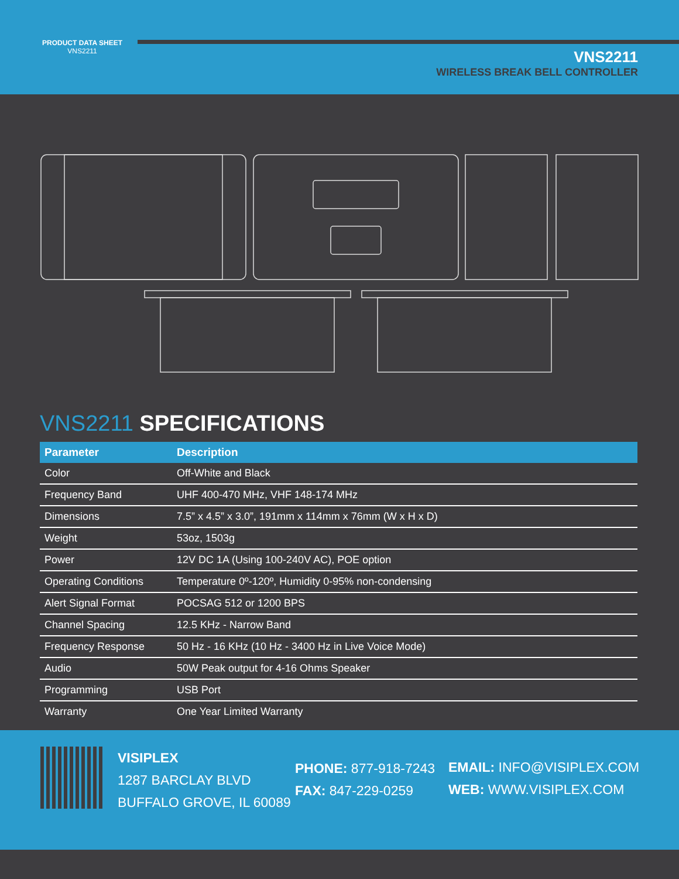PRODUCT DATA SHEET
VNS2211
VNS2211
WIRELESS BREAK BELL CONTROLLER
VNS2211 SPECIFICATIONS
| Parameter | Description |
| --- | --- |
| Color | Off-White and Black |
| Frequency Band | UHF 400-470 MHz, VHF 148-174 MHz |
| Dimensions | 7.5” x 4.5” x 3.0”, 191mm x 114mm x 76mm (W x H x D) |
| Weight | 53oz, 1503g |
| Power | 12V DC 1A (Using 100-240V AC), POE option |
| Operating Conditions | Temperature 0º-120º, Humidity 0-95% non-condensing |
| Alert Signal Format | POCSAG 512 or 1200 BPS |
| Channel Spacing | 12.5 KHz - Narrow Band |
| Frequency Response | 50 Hz - 16 KHz (10 Hz - 3400 Hz in Live Voice Mode) |
| Audio | 50W Peak output for 4-16 Ohms Speaker |
| Programming | USB Port |
| Warranty | One Year Limited Warranty |
VISIPLEX
1287 BARCLAY BLVD
BUFFALO GROVE, IL 60089
PHONE: 877-918-7243
FAX: 847-229-0259
EMAIL: INFO@VISIPLEX.COM
WEB: WWW.VISIPLEX.COM